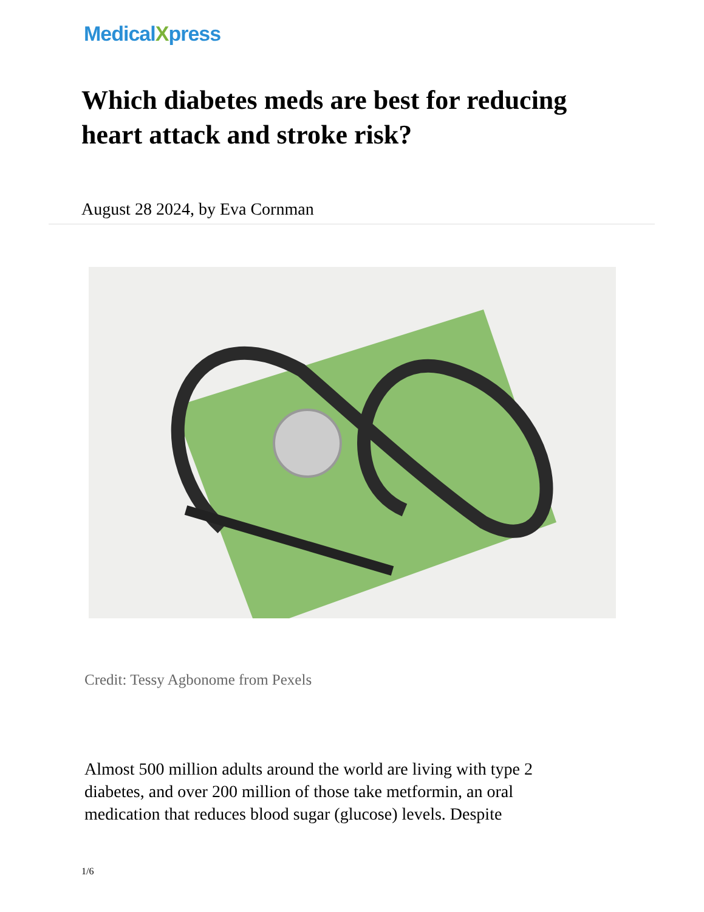MedicalXpress
Which diabetes meds are best for reducing heart attack and stroke risk?
August 28 2024, by Eva Cornman
Credit: Tessy Agbonome from Pexels
Almost 500 million adults around the world are living with type 2 diabetes, and over 200 million of those take metformin, an oral medication that reduces blood sugar (glucose) levels. Despite
1/6